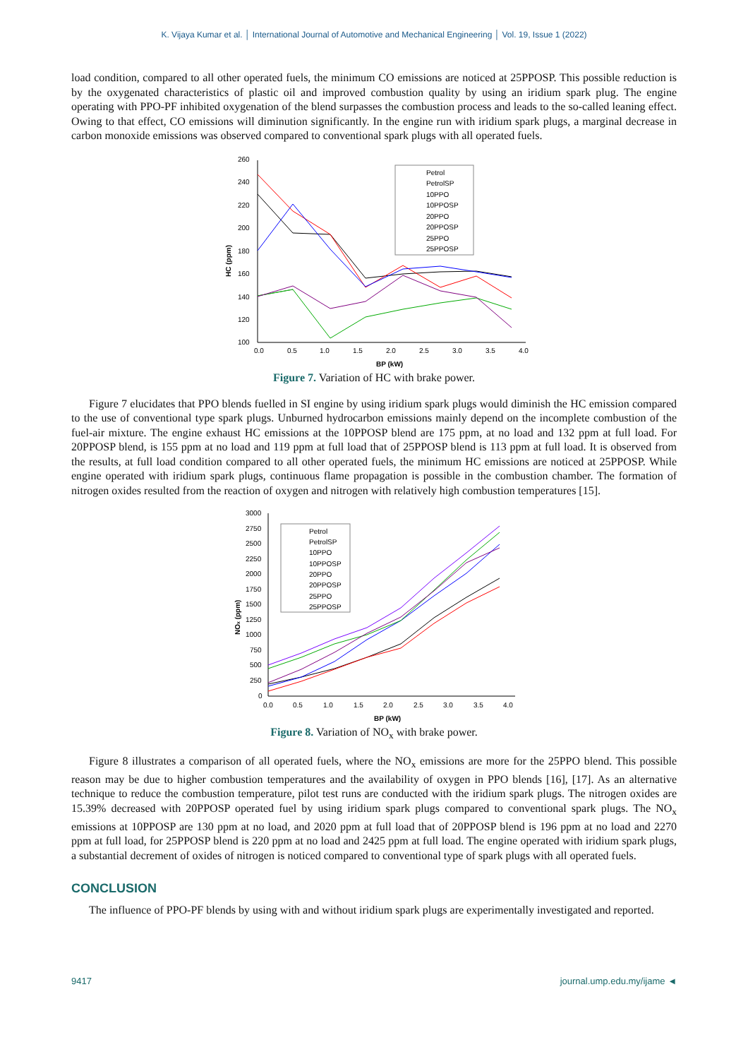K. Vijaya Kumar et al. │ International Journal of Automotive and Mechanical Engineering │ Vol. 19, Issue 1 (2022)
load condition, compared to all other operated fuels, the minimum CO emissions are noticed at 25PPOSP. This possible reduction is by the oxygenated characteristics of plastic oil and improved combustion quality by using an iridium spark plug. The engine operating with PPO-PF inhibited oxygenation of the blend surpasses the combustion process and leads to the so-called leaning effect. Owing to that effect, CO emissions will diminution significantly. In the engine run with iridium spark plugs, a marginal decrease in carbon monoxide emissions was observed compared to conventional spark plugs with all operated fuels.
260
240
220
200
180
160
140
120
100
0.0
0.5
1.0
1.5
2.0
2.5
3.0
3.5
4.0
BP (kW)
HC (ppm)
Petrol
PetrolSP
10PPO
10PPOSP
20PPO
20PPOSP
25PPO
25PPOSP
Figure 7. Variation of HC with brake power.
Figure 7 elucidates that PPO blends fuelled in SI engine by using iridium spark plugs would diminish the HC emission compared to the use of conventional type spark plugs. Unburned hydrocarbon emissions mainly depend on the incomplete combustion of the fuel-air mixture. The engine exhaust HC emissions at the 10PPOSP blend are 175 ppm, at no load and 132 ppm at full load. For 20PPOSP blend, is 155 ppm at no load and 119 ppm at full load that of 25PPOSP blend is 113 ppm at full load. It is observed from the results, at full load condition compared to all other operated fuels, the minimum HC emissions are noticed at 25PPOSP. While engine operated with iridium spark plugs, continuous flame propagation is possible in the combustion chamber. The formation of nitrogen oxides resulted from the reaction of oxygen and nitrogen with relatively high combustion temperatures [15].
3000
2750
2500
2250
2000
1750
1500
1250
1000
750
500
250
0
0.0
0.5
1.0
1.5
2.0
2.5
3.0
3.5
4.0
BP (kW)
NOx (ppm)
Petrol
PetrolSP
10PPO
10PPOSP
20PPO
20PPOSP
25PPO
25PPOSP
Figure 8. Variation of NO<sub>x</sub> with brake power.
Figure 8 illustrates a comparison of all operated fuels, where the NO<sub>x</sub> emissions are more for the 25PPO blend. This possible reason may be due to higher combustion temperatures and the availability of oxygen in PPO blends [16], [17]. As an alternative technique to reduce the combustion temperature, pilot test runs are conducted with the iridium spark plugs. The nitrogen oxides are 15.39% decreased with 20PPOSP operated fuel by using iridium spark plugs compared to conventional spark plugs. The NO<sub>x</sub> emissions at 10PPOSP are 130 ppm at no load, and 2020 ppm at full load that of 20PPOSP blend is 196 ppm at no load and 2270 ppm at full load, for 25PPOSP blend is 220 ppm at no load and 2425 ppm at full load. The engine operated with iridium spark plugs, a substantial decrement of oxides of nitrogen is noticed compared to conventional type of spark plugs with all operated fuels.
CONCLUSION
The influence of PPO-PF blends by using with and without iridium spark plugs are experimentally investigated and reported.
9417 journal.ump.edu.my/ijame ◄